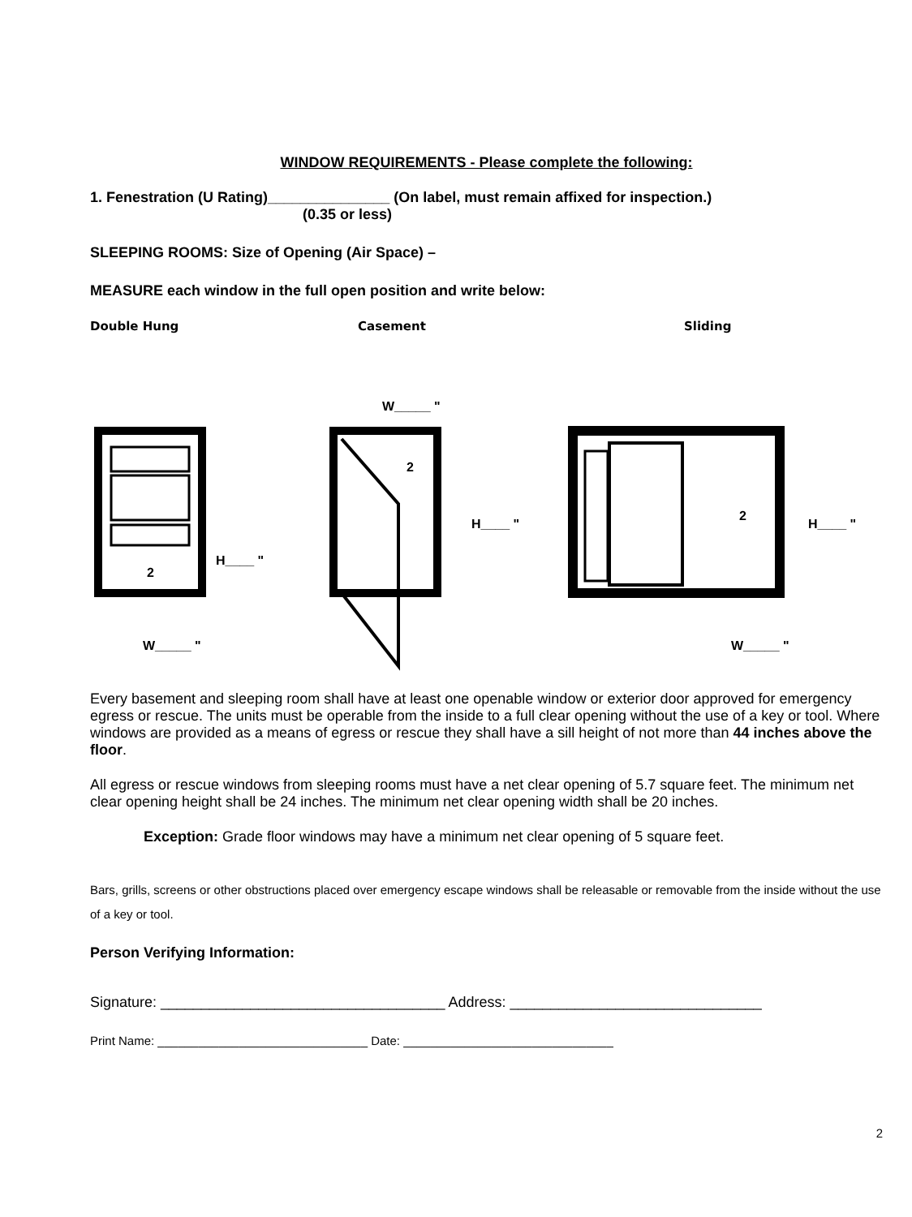WINDOW REQUIREMENTS - Please complete the following:
1. Fenestration (U Rating)_______________ (On label, must remain affixed for inspection.)
(0.35 or less)
SLEEPING ROOMS: Size of Opening (Air Space) –
MEASURE each window in the full open position and write below:
Double Hung Casement Sliding
2
H____ "
W_____ "
W_____ "
2
H____ "
2
H____ "
W_____ "
Every basement and sleeping room shall have at least one openable window or exterior door approved for emergency egress or rescue. The units must be operable from the inside to a full clear opening without the use of a key or tool. Where windows are provided as a means of egress or rescue they shall have a sill height of not more than 44 inches above the floor.
All egress or rescue windows from sleeping rooms must have a net clear opening of 5.7 square feet. The minimum net clear opening height shall be 24 inches. The minimum net clear opening width shall be 20 inches.
Exception: Grade floor windows may have a minimum net clear opening of 5 square feet.
Bars, grills, screens or other obstructions placed over emergency escape windows shall be releasable or removable from the inside without the use of a key or tool.
Person Verifying Information:
Signature: ___________________________________ Address: _______________________________
Print Name: _______________________________ Date: _______________________________
2